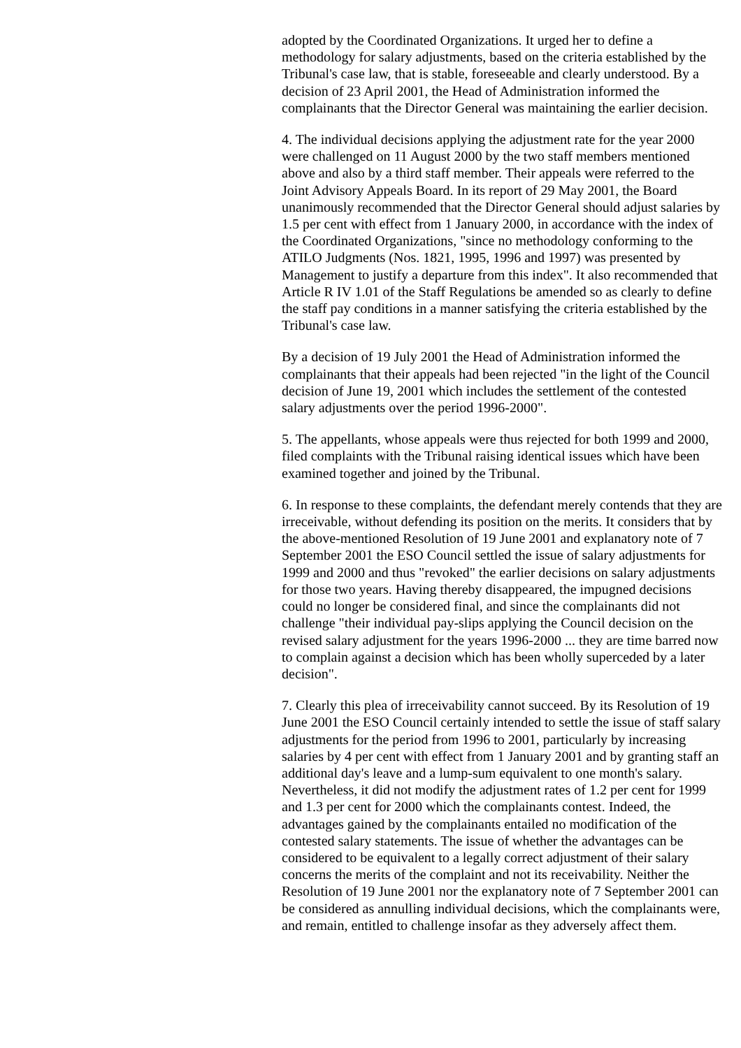adopted by the Coordinated Organizations. It urged her to define a methodology for salary adjustments, based on the criteria established by the Tribunal's case law, that is stable, foreseeable and clearly understood. By a decision of 23 April 2001, the Head of Administration informed the complainants that the Director General was maintaining the earlier decision.
4. The individual decisions applying the adjustment rate for the year 2000 were challenged on 11 August 2000 by the two staff members mentioned above and also by a third staff member. Their appeals were referred to the Joint Advisory Appeals Board. In its report of 29 May 2001, the Board unanimously recommended that the Director General should adjust salaries by 1.5 per cent with effect from 1 January 2000, in accordance with the index of the Coordinated Organizations, "since no methodology conforming to the ATILO Judgments (Nos. 1821, 1995, 1996 and 1997) was presented by Management to justify a departure from this index". It also recommended that Article R IV 1.01 of the Staff Regulations be amended so as clearly to define the staff pay conditions in a manner satisfying the criteria established by the Tribunal's case law.
By a decision of 19 July 2001 the Head of Administration informed the complainants that their appeals had been rejected "in the light of the Council decision of June 19, 2001 which includes the settlement of the contested salary adjustments over the period 1996-2000".
5. The appellants, whose appeals were thus rejected for both 1999 and 2000, filed complaints with the Tribunal raising identical issues which have been examined together and joined by the Tribunal.
6. In response to these complaints, the defendant merely contends that they are irreceivable, without defending its position on the merits. It considers that by the above-mentioned Resolution of 19 June 2001 and explanatory note of 7 September 2001 the ESO Council settled the issue of salary adjustments for 1999 and 2000 and thus "revoked" the earlier decisions on salary adjustments for those two years. Having thereby disappeared, the impugned decisions could no longer be considered final, and since the complainants did not challenge "their individual pay-slips applying the Council decision on the revised salary adjustment for the years 1996-2000 ... they are time barred now to complain against a decision which has been wholly superceded by a later decision".
7. Clearly this plea of irreceivability cannot succeed. By its Resolution of 19 June 2001 the ESO Council certainly intended to settle the issue of staff salary adjustments for the period from 1996 to 2001, particularly by increasing salaries by 4 per cent with effect from 1 January 2001 and by granting staff an additional day's leave and a lump-sum equivalent to one month's salary. Nevertheless, it did not modify the adjustment rates of 1.2 per cent for 1999 and 1.3 per cent for 2000 which the complainants contest. Indeed, the advantages gained by the complainants entailed no modification of the contested salary statements. The issue of whether the advantages can be considered to be equivalent to a legally correct adjustment of their salary concerns the merits of the complaint and not its receivability. Neither the Resolution of 19 June 2001 nor the explanatory note of 7 September 2001 can be considered as annulling individual decisions, which the complainants were, and remain, entitled to challenge insofar as they adversely affect them.